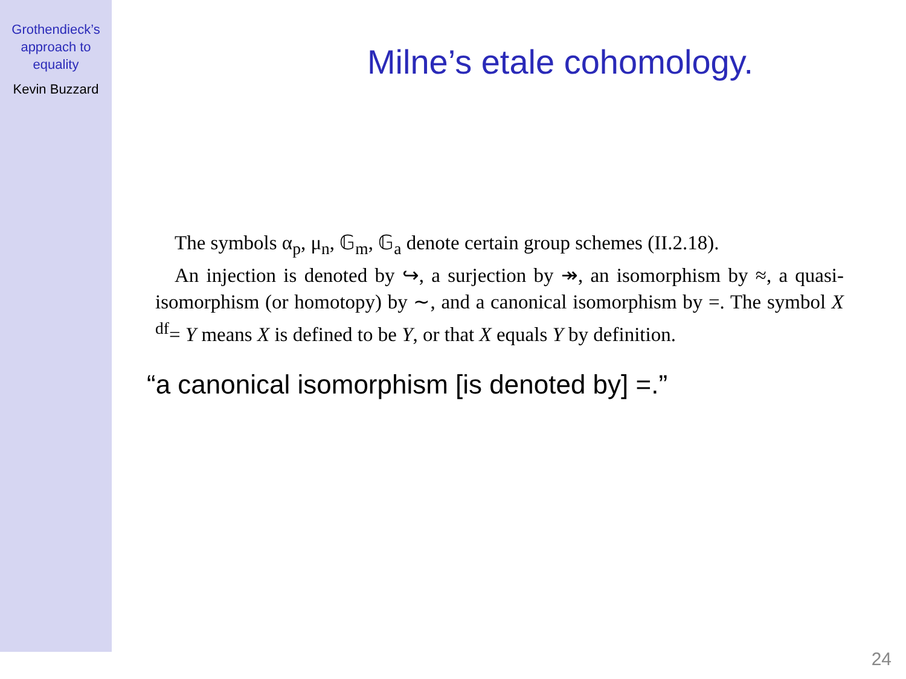Grothendieck’s
approach to
equality
Kevin Buzzard
Milne’s etale cohomology.
The symbols α<sub>p</sub>, μ<sub>n</sub>, 𝔾<sub>m</sub>, 𝔾<sub>a</sub> denote certain group schemes (II.2.18).
An injection is denoted by ↪, a surjection by ↠, an isomorphism by ≈, a quasi-isomorphism (or homotopy) by ∼, and a canonical isomorphism by =. The symbol X <sup>df</sup>= Y means X is defined to be Y, or that X equals Y by definition.
“a canonical isomorphism [is denoted by] =.”
24